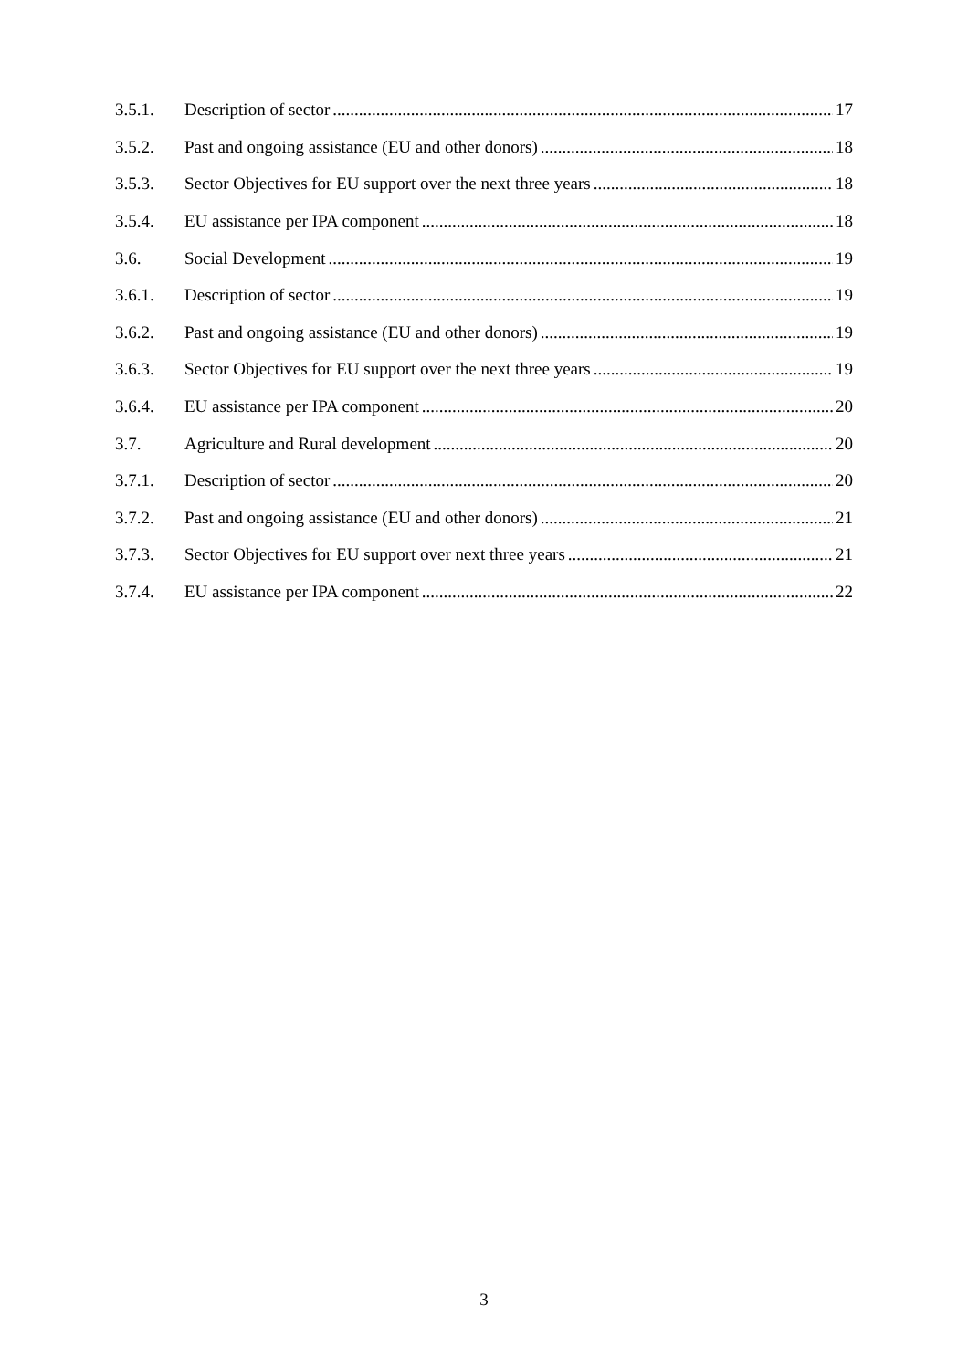3.5.1. Description of sector 17
3.5.2. Past and ongoing assistance (EU and other donors) 18
3.5.3. Sector Objectives for EU support over the next three years 18
3.5.4. EU assistance per IPA component 18
3.6. Social Development 19
3.6.1. Description of sector 19
3.6.2. Past and ongoing assistance (EU and other donors) 19
3.6.3. Sector Objectives for EU support over the next three years 19
3.6.4. EU assistance per IPA component 20
3.7. Agriculture and Rural development 20
3.7.1. Description of sector 20
3.7.2. Past and ongoing assistance (EU and other donors) 21
3.7.3. Sector Objectives for EU support over next three years 21
3.7.4. EU assistance per IPA component 22
3